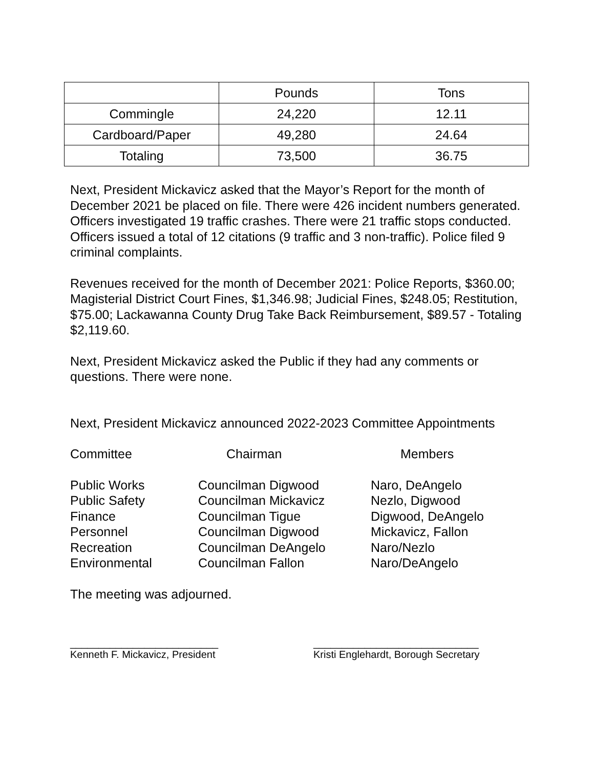| | Pounds | Tons |
| Commingle | 24,220 | 12.11 |
| Cardboard/Paper | 49,280 | 24.64 |
| Totaling | 73,500 | 36.75 |
Next, President Mickavicz asked that the Mayor’s Report for the month of December 2021 be placed on file. There were 426 incident numbers generated. Officers investigated 19 traffic crashes. There were 21 traffic stops conducted. Officers issued a total of 12 citations (9 traffic and 3 non-traffic). Police filed 9 criminal complaints.
Revenues received for the month of December 2021: Police Reports, $360.00; Magisterial District Court Fines, $1,346.98; Judicial Fines, $248.05; Restitution, $75.00; Lackawanna County Drug Take Back Reimbursement, $89.57 - Totaling $2,119.60.
Next, President Mickavicz asked the Public if they had any comments or questions. There were none.
Next, President Mickavicz announced 2022-2023 Committee Appointments
| Committee | Chairman | Members |
| Public Works Public Safety Finance Personnel Recreation Environmental | Councilman Digwood Councilman Mickavicz Councilman Tigue Councilman Digwood Councilman DeAngelo Councilman Fallon | Naro, DeAngelo Nezlo, Digwood Digwood, DeAngelo Mickavicz, Fallon Naro/Nezlo Naro/DeAngelo |
The meeting was adjourned.
__________________________
Kenneth F. Mickavicz, President
_____________________________
Kristi Englehardt, Borough Secretary